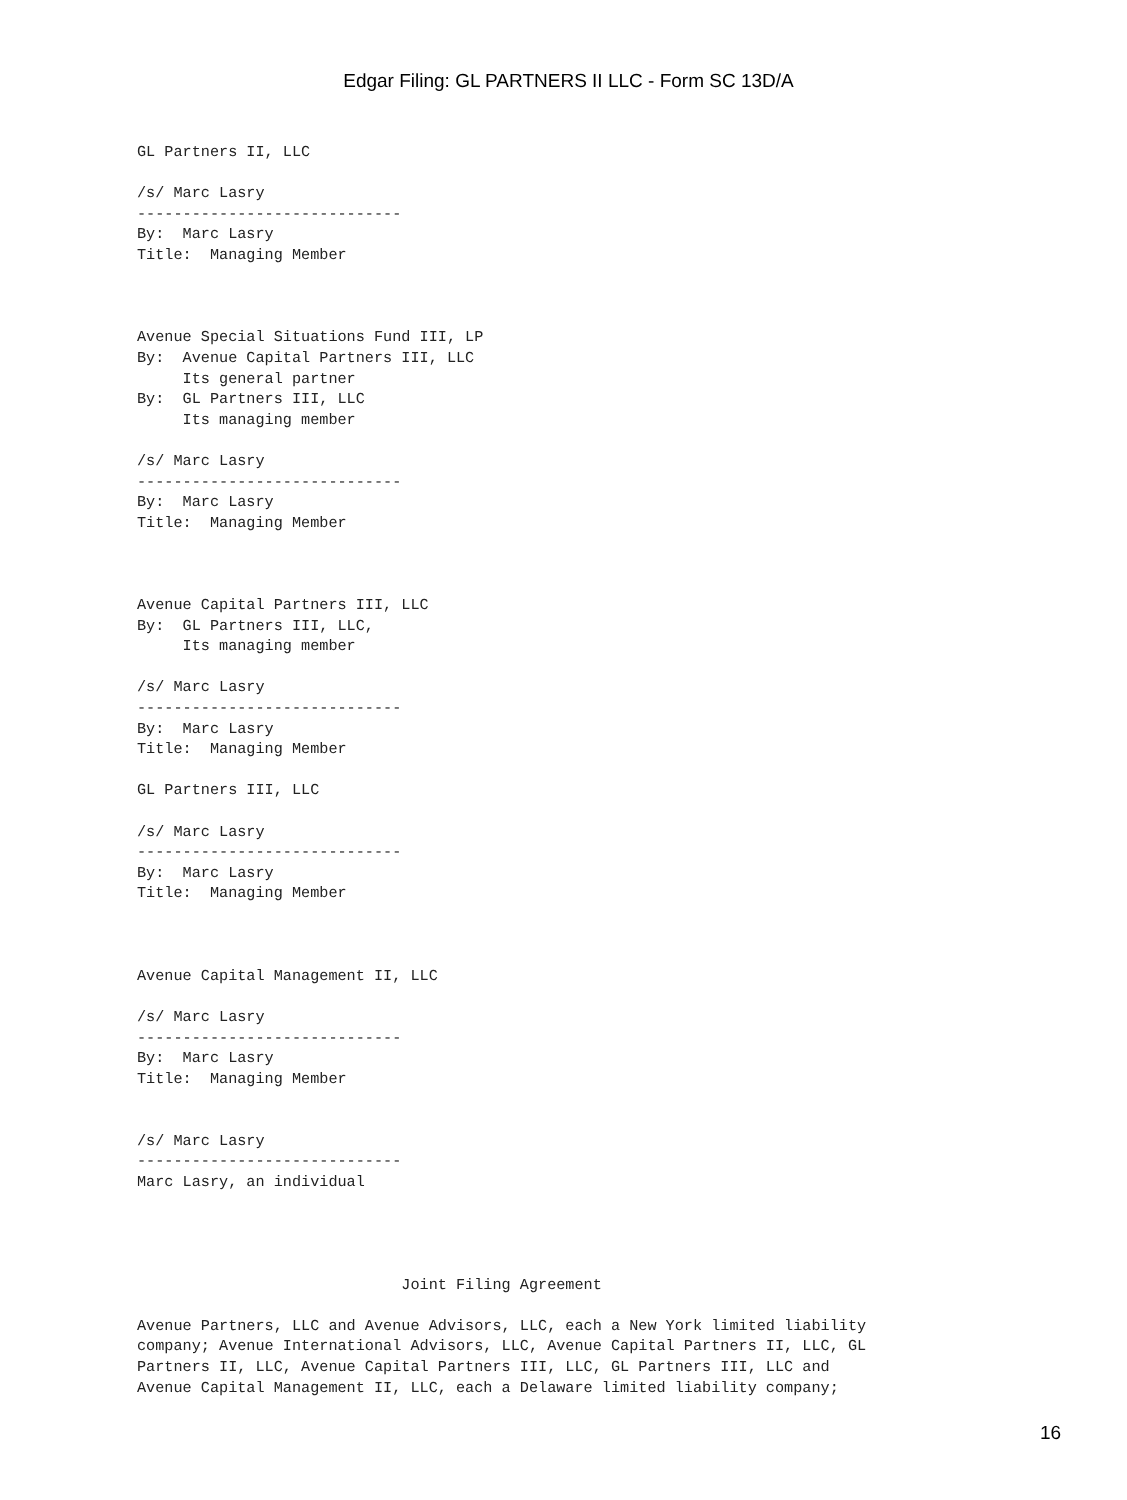Edgar Filing: GL PARTNERS II LLC - Form SC 13D/A
GL Partners II, LLC

/s/ Marc Lasry
-----------------------------
By:  Marc Lasry
Title:  Managing Member



Avenue Special Situations Fund III, LP
By:  Avenue Capital Partners III, LLC
     Its general partner
By:  GL Partners III, LLC
     Its managing member

/s/ Marc Lasry
-----------------------------
By:  Marc Lasry
Title:  Managing Member



Avenue Capital Partners III, LLC
By:  GL Partners III, LLC,
     Its managing member

/s/ Marc Lasry
-----------------------------
By:  Marc Lasry
Title:  Managing Member

GL Partners III, LLC

/s/ Marc Lasry
-----------------------------
By:  Marc Lasry
Title:  Managing Member



Avenue Capital Management II, LLC

/s/ Marc Lasry
-----------------------------
By:  Marc Lasry
Title:  Managing Member


/s/ Marc Lasry
-----------------------------
Marc Lasry, an individual




                             Joint Filing Agreement

Avenue Partners, LLC and Avenue Advisors, LLC, each a New York limited liability
company; Avenue International Advisors, LLC, Avenue Capital Partners II, LLC, GL
Partners II, LLC, Avenue Capital Partners III, LLC, GL Partners III, LLC and
Avenue Capital Management II, LLC, each a Delaware limited liability company;
16